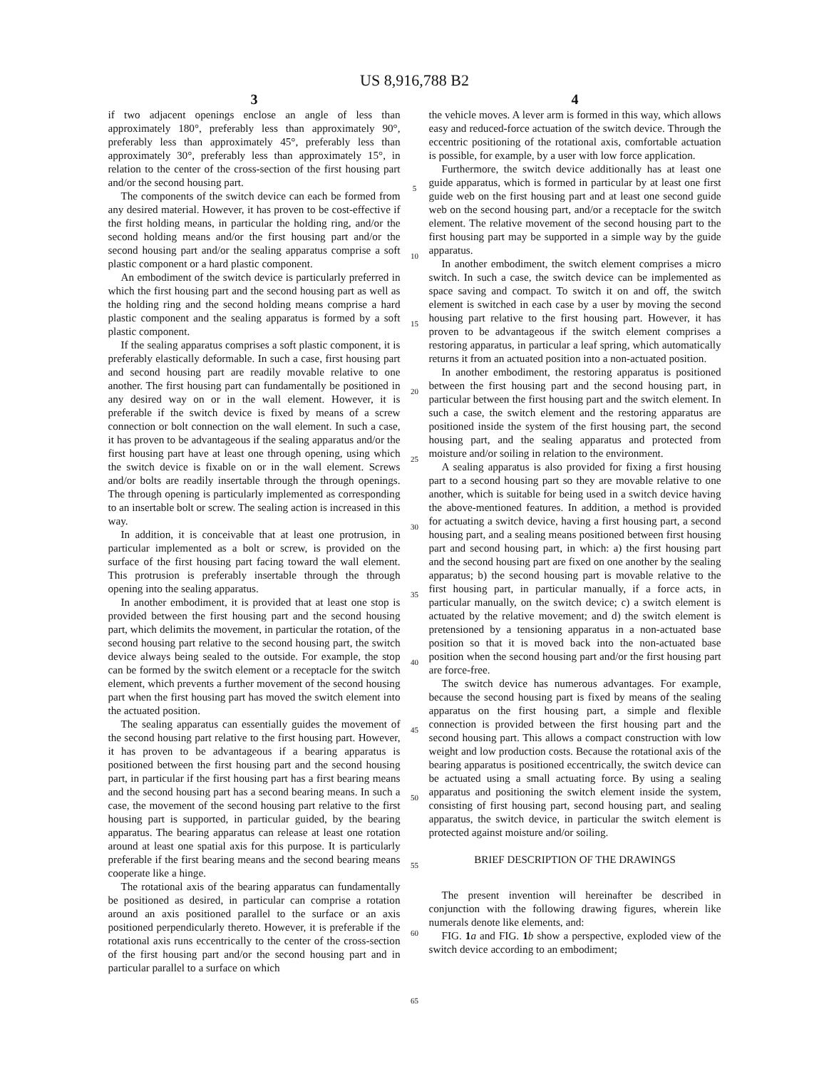US 8,916,788 B2
3
if two adjacent openings enclose an angle of less than approximately 180°, preferably less than approximately 90°, preferably less than approximately 45°, preferably less than approximately 30°, preferably less than approximately 15°, in relation to the center of the cross-section of the first housing part and/or the second housing part.
The components of the switch device can each be formed from any desired material. However, it has proven to be cost-effective if the first holding means, in particular the holding ring, and/or the second holding means and/or the first housing part and/or the second housing part and/or the sealing apparatus comprise a soft plastic component or a hard plastic component.
An embodiment of the switch device is particularly preferred in which the first housing part and the second housing part as well as the holding ring and the second holding means comprise a hard plastic component and the sealing apparatus is formed by a soft plastic component.
If the sealing apparatus comprises a soft plastic component, it is preferably elastically deformable. In such a case, first housing part and second housing part are readily movable relative to one another. The first housing part can fundamentally be positioned in any desired way on or in the wall element. However, it is preferable if the switch device is fixed by means of a screw connection or bolt connection on the wall element. In such a case, it has proven to be advantageous if the sealing apparatus and/or the first housing part have at least one through opening, using which the switch device is fixable on or in the wall element. Screws and/or bolts are readily insertable through the through openings. The through opening is particularly implemented as corresponding to an insertable bolt or screw. The sealing action is increased in this way.
In addition, it is conceivable that at least one protrusion, in particular implemented as a bolt or screw, is provided on the surface of the first housing part facing toward the wall element. This protrusion is preferably insertable through the through opening into the sealing apparatus.
In another embodiment, it is provided that at least one stop is provided between the first housing part and the second housing part, which delimits the movement, in particular the rotation, of the second housing part relative to the second housing part, the switch device always being sealed to the outside. For example, the stop can be formed by the switch element or a receptacle for the switch element, which prevents a further movement of the second housing part when the first housing part has moved the switch element into the actuated position.
The sealing apparatus can essentially guides the movement of the second housing part relative to the first housing part. However, it has proven to be advantageous if a bearing apparatus is positioned between the first housing part and the second housing part, in particular if the first housing part has a first bearing means and the second housing part has a second bearing means. In such a case, the movement of the second housing part relative to the first housing part is supported, in particular guided, by the bearing apparatus. The bearing apparatus can release at least one rotation around at least one spatial axis for this purpose. It is particularly preferable if the first bearing means and the second bearing means cooperate like a hinge.
The rotational axis of the bearing apparatus can fundamentally be positioned as desired, in particular can comprise a rotation around an axis positioned parallel to the surface or an axis positioned perpendicularly thereto. However, it is preferable if the rotational axis runs eccentrically to the center of the cross-section of the first housing part and/or the second housing part and in particular parallel to a surface on which
5
10
15
20
25
30
35
40
45
50
55
60
65
4
the vehicle moves. A lever arm is formed in this way, which allows easy and reduced-force actuation of the switch device. Through the eccentric positioning of the rotational axis, comfortable actuation is possible, for example, by a user with low force application.
Furthermore, the switch device additionally has at least one guide apparatus, which is formed in particular by at least one first guide web on the first housing part and at least one second guide web on the second housing part, and/or a receptacle for the switch element. The relative movement of the second housing part to the first housing part may be supported in a simple way by the guide apparatus.
In another embodiment, the switch element comprises a micro switch. In such a case, the switch device can be implemented as space saving and compact. To switch it on and off, the switch element is switched in each case by a user by moving the second housing part relative to the first housing part. However, it has proven to be advantageous if the switch element comprises a restoring apparatus, in particular a leaf spring, which automatically returns it from an actuated position into a non-actuated position.
In another embodiment, the restoring apparatus is positioned between the first housing part and the second housing part, in particular between the first housing part and the switch element. In such a case, the switch element and the restoring apparatus are positioned inside the system of the first housing part, the second housing part, and the sealing apparatus and protected from moisture and/or soiling in relation to the environment.
A sealing apparatus is also provided for fixing a first housing part to a second housing part so they are movable relative to one another, which is suitable for being used in a switch device having the above-mentioned features. In addition, a method is provided for actuating a switch device, having a first housing part, a second housing part, and a sealing means positioned between first housing part and second housing part, in which: a) the first housing part and the second housing part are fixed on one another by the sealing apparatus; b) the second housing part is movable relative to the first housing part, in particular manually, if a force acts, in particular manually, on the switch device; c) a switch element is actuated by the relative movement; and d) the switch element is pretensioned by a tensioning apparatus in a non-actuated base position so that it is moved back into the non-actuated base position when the second housing part and/or the first housing part are force-free.
The switch device has numerous advantages. For example, because the second housing part is fixed by means of the sealing apparatus on the first housing part, a simple and flexible connection is provided between the first housing part and the second housing part. This allows a compact construction with low weight and low production costs. Because the rotational axis of the bearing apparatus is positioned eccentrically, the switch device can be actuated using a small actuating force. By using a sealing apparatus and positioning the switch element inside the system, consisting of first housing part, second housing part, and sealing apparatus, the switch device, in particular the switch element is protected against moisture and/or soiling.
BRIEF DESCRIPTION OF THE DRAWINGS
The present invention will hereinafter be described in conjunction with the following drawing figures, wherein like numerals denote like elements, and:
FIG. 1 a and FIG. 1 b show a perspective, exploded view of the switch device according to an embodiment;